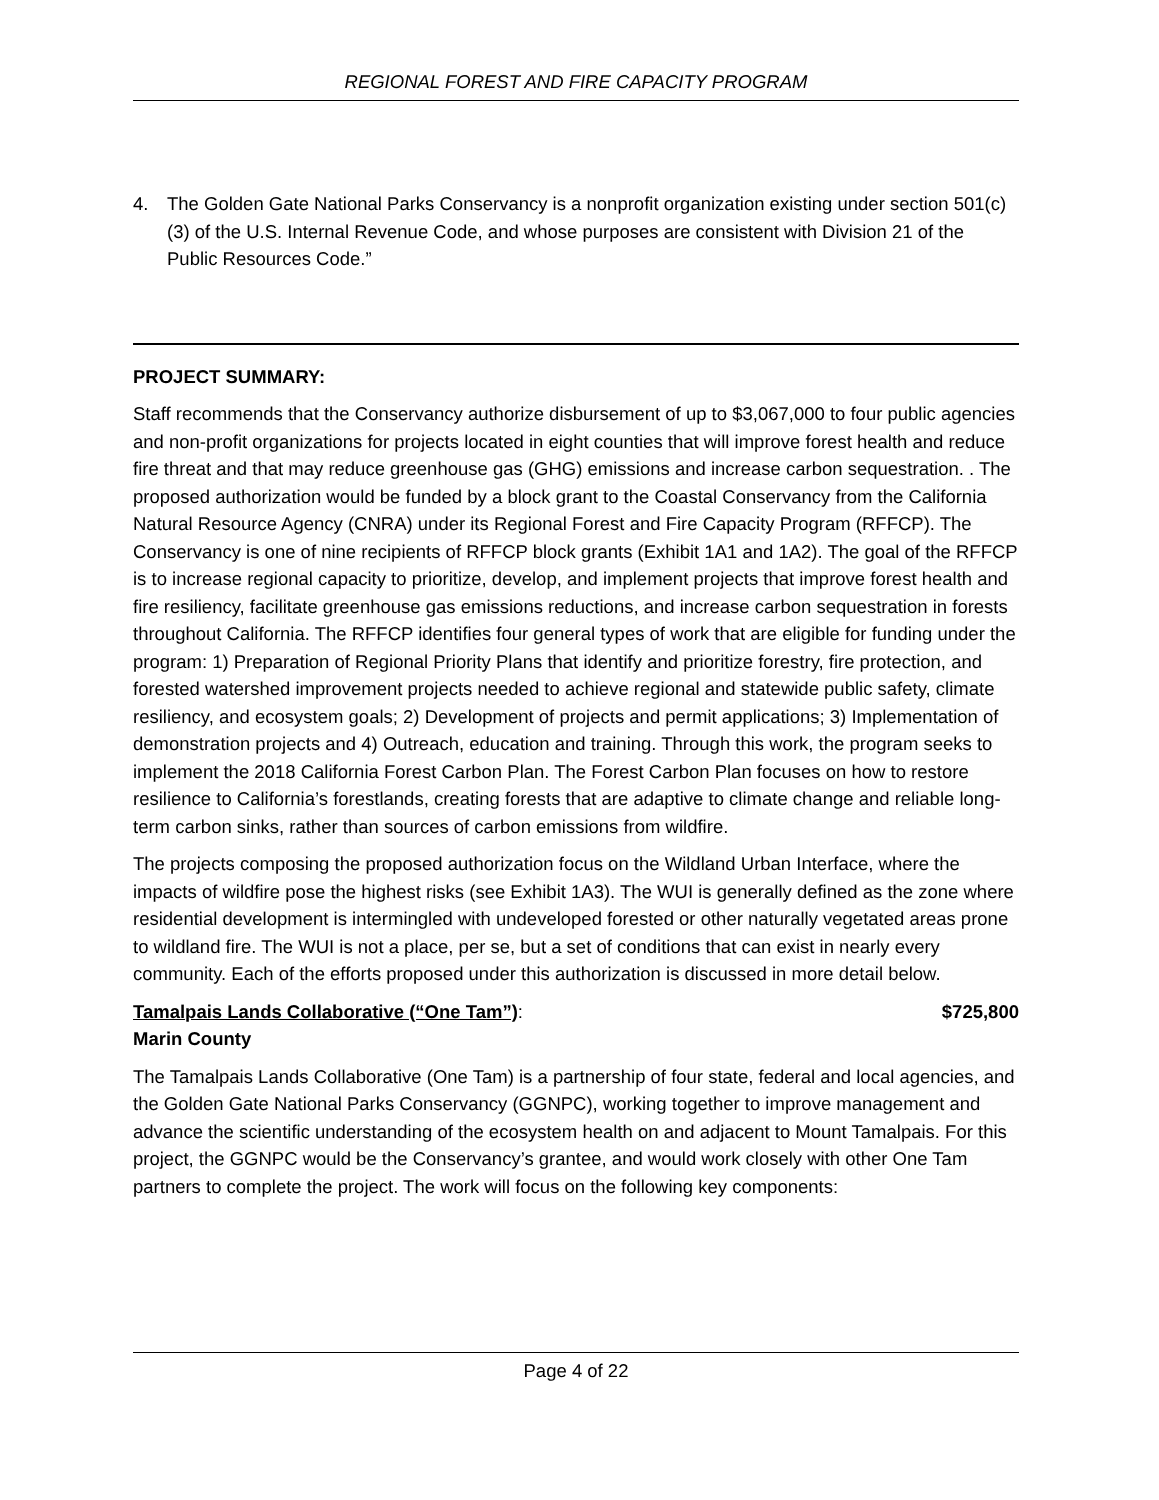REGIONAL FOREST AND FIRE CAPACITY PROGRAM
4. The Golden Gate National Parks Conservancy is a nonprofit organization existing under section 501(c)(3) of the U.S. Internal Revenue Code, and whose purposes are consistent with Division 21 of the Public Resources Code.”
PROJECT SUMMARY:
Staff recommends that the Conservancy authorize disbursement of up to $3,067,000 to four public agencies and non-profit organizations for projects located in eight counties that will improve forest health and reduce fire threat and that may reduce greenhouse gas (GHG) emissions and increase carbon sequestration. . The proposed authorization would be funded by a block grant to the Coastal Conservancy from the California Natural Resource Agency (CNRA) under its Regional Forest and Fire Capacity Program (RFFCP). The Conservancy is one of nine recipients of RFFCP block grants (Exhibit 1A1 and 1A2). The goal of the RFFCP is to increase regional capacity to prioritize, develop, and implement projects that improve forest health and fire resiliency, facilitate greenhouse gas emissions reductions, and increase carbon sequestration in forests throughout California. The RFFCP identifies four general types of work that are eligible for funding under the program: 1) Preparation of Regional Priority Plans that identify and prioritize forestry, fire protection, and forested watershed improvement projects needed to achieve regional and statewide public safety, climate resiliency, and ecosystem goals; 2) Development of projects and permit applications; 3) Implementation of demonstration projects and 4) Outreach, education and training. Through this work, the program seeks to implement the 2018 California Forest Carbon Plan. The Forest Carbon Plan focuses on how to restore resilience to California’s forestlands, creating forests that are adaptive to climate change and reliable long-term carbon sinks, rather than sources of carbon emissions from wildfire.
The projects composing the proposed authorization focus on the Wildland Urban Interface, where the impacts of wildfire pose the highest risks (see Exhibit 1A3). The WUI is generally defined as the zone where residential development is intermingled with undeveloped forested or other naturally vegetated areas prone to wildland fire. The WUI is not a place, per se, but a set of conditions that can exist in nearly every community. Each of the efforts proposed under this authorization is discussed in more detail below.
Tamalpais Lands Collaborative (“One Tam”): $725,800
Marin County
The Tamalpais Lands Collaborative (One Tam) is a partnership of four state, federal and local agencies, and the Golden Gate National Parks Conservancy (GGNPC), working together to improve management and advance the scientific understanding of the ecosystem health on and adjacent to Mount Tamalpais. For this project, the GGNPC would be the Conservancy’s grantee, and would work closely with other One Tam partners to complete the project. The work will focus on the following key components:
Page 4 of 22